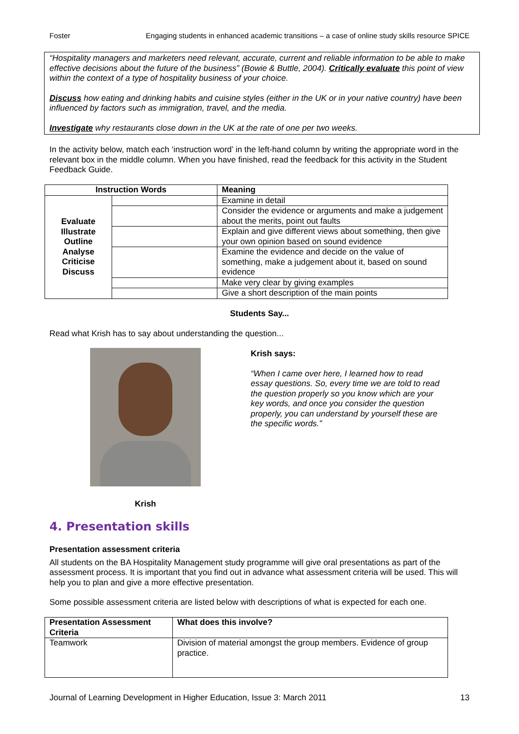Foster Engaging students in enhanced academic transitions – a case of online study skills resource SPICE
“Hospitality managers and marketers need relevant, accurate, current and reliable information to be able to make effective decisions about the future of the business” (Bowie & Buttle, 2004). Critically evaluate this point of view within the context of a type of hospitality business of your choice.
Discuss how eating and drinking habits and cuisine styles (either in the UK or in your native country) have been influenced by factors such as immigration, travel, and the media.
Investigate why restaurants close down in the UK at the rate of one per two weeks.
In the activity below, match each ‘instruction word’ in the left-hand column by writing the appropriate word in the relevant box in the middle column. When you have finished, read the feedback for this activity in the Student Feedback Guide.
| Instruction Words | | Meaning |
| --- | --- | --- |
| Evaluate Illustrate Outline Analyse Criticise Discuss | | Examine in detail |
| | | Consider the evidence or arguments and make a judgement about the merits, point out faults |
| | | Explain and give different views about something, then give your own opinion based on sound evidence |
| | | Examine the evidence and decide on the value of something, make a judgement about it, based on sound evidence |
| | | Make very clear by giving examples |
| | | Give a short description of the main points |
Students Say...
Read what Krish has to say about understanding the question...
Krish
Krish says:
“When I came over here, I learned how to read essay questions. So, every time we are told to read the question properly so you know which are your key words, and once you consider the question properly, you can understand by yourself these are the specific words.”
4. Presentation skills
Presentation assessment criteria
All students on the BA Hospitality Management study programme will give oral presentations as part of the assessment process. It is important that you find out in advance what assessment criteria will be used. This will help you to plan and give a more effective presentation.
Some possible assessment criteria are listed below with descriptions of what is expected for each one.
| Presentation Assessment Criteria | What does this involve? |
| --- | --- |
| Teamwork | Division of material amongst the group members. Evidence of group practice. |
Journal of Learning Development in Higher Education, Issue 3: March 2011 13